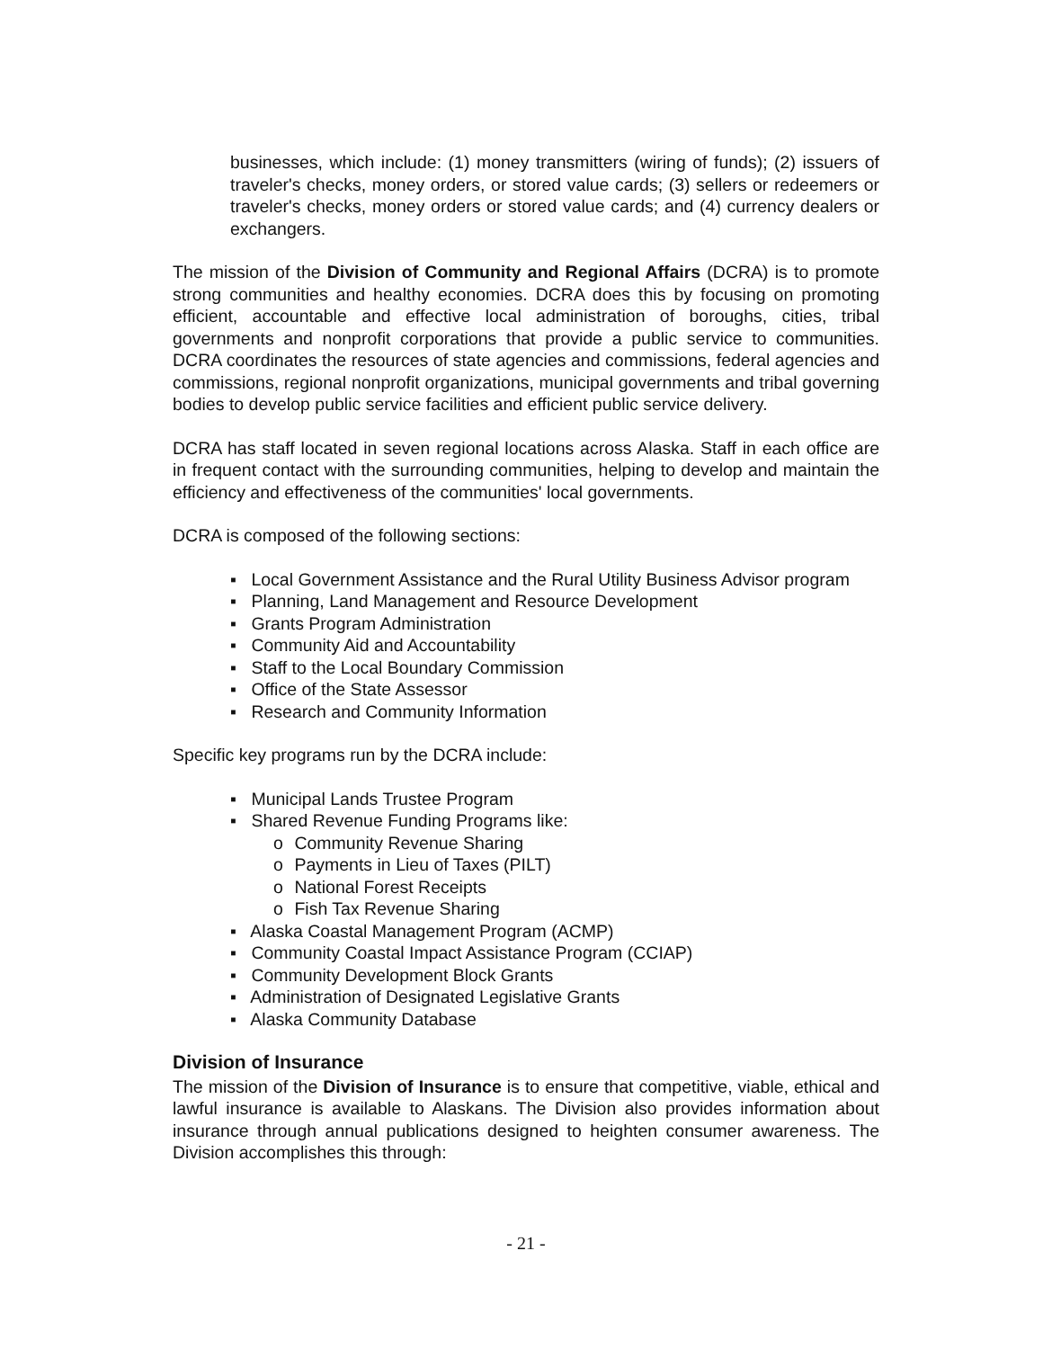businesses, which include: (1) money transmitters (wiring of funds); (2) issuers of traveler's checks, money orders, or stored value cards; (3) sellers or redeemers or traveler's checks, money orders or stored value cards; and (4) currency dealers or exchangers.
The mission of the Division of Community and Regional Affairs (DCRA) is to promote strong communities and healthy economies. DCRA does this by focusing on promoting efficient, accountable and effective local administration of boroughs, cities, tribal governments and nonprofit corporations that provide a public service to communities. DCRA coordinates the resources of state agencies and commissions, federal agencies and commissions, regional nonprofit organizations, municipal governments and tribal governing bodies to develop public service facilities and efficient public service delivery.
DCRA has staff located in seven regional locations across Alaska. Staff in each office are in frequent contact with the surrounding communities, helping to develop and maintain the efficiency and effectiveness of the communities' local governments.
DCRA is composed of the following sections:
▪ Local Government Assistance and the Rural Utility Business Advisor program
▪ Planning, Land Management and Resource Development
▪ Grants Program Administration
▪ Community Aid and Accountability
▪ Staff to the Local Boundary Commission
▪ Office of the State Assessor
▪ Research and Community Information
Specific key programs run by the DCRA include:
▪ Municipal Lands Trustee Program
▪ Shared Revenue Funding Programs like:
o Community Revenue Sharing
o Payments in Lieu of Taxes (PILT)
o National Forest Receipts
o Fish Tax Revenue Sharing
▪ Alaska Coastal Management Program (ACMP)
▪ Community Coastal Impact Assistance Program (CCIAP)
▪ Community Development Block Grants
▪ Administration of Designated Legislative Grants
▪ Alaska Community Database
Division of Insurance
The mission of the Division of Insurance is to ensure that competitive, viable, ethical and lawful insurance is available to Alaskans. The Division also provides information about insurance through annual publications designed to heighten consumer awareness. The Division accomplishes this through:
- 21 -